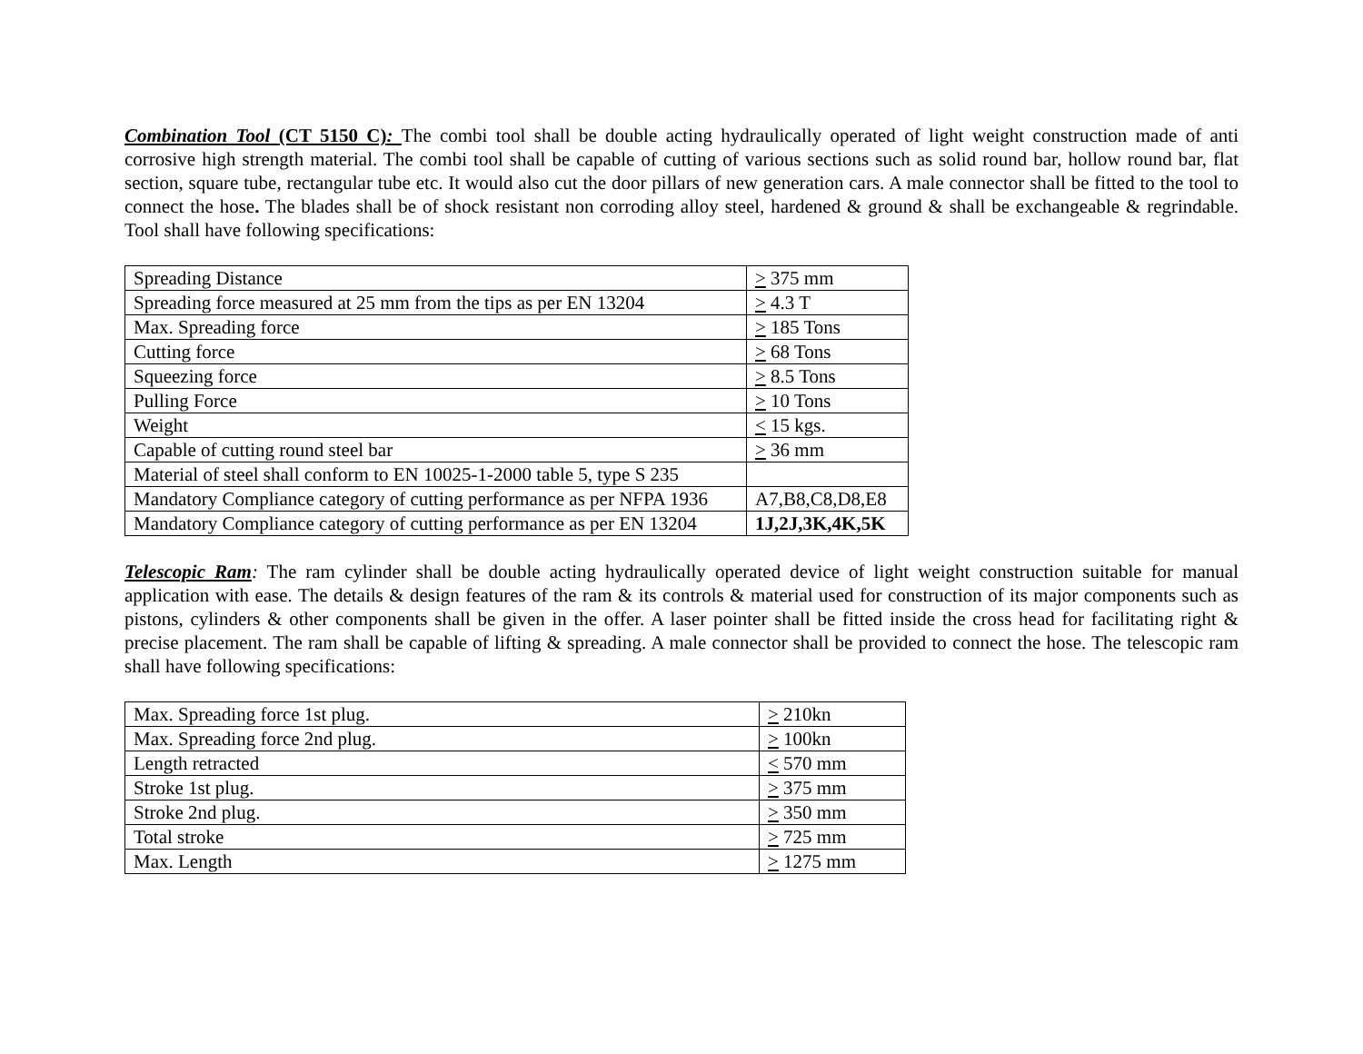Combination Tool (CT 5150 C): The combi tool shall be double acting hydraulically operated of light weight construction made of anti corrosive high strength material. The combi tool shall be capable of cutting of various sections such as solid round bar, hollow round bar, flat section, square tube, rectangular tube etc. It would also cut the door pillars of new generation cars. A male connector shall be fitted to the tool to connect the hose. The blades shall be of shock resistant non corroding alloy steel, hardened & ground & shall be exchangeable & regrindable. Tool shall have following specifications:
| Spreading Distance | > 375 mm |
| Spreading force measured at 25 mm from the tips as per EN 13204 | > 4.3 T |
| Max. Spreading force | > 185 Tons |
| Cutting force | > 68 Tons |
| Squeezing force | > 8.5 Tons |
| Pulling Force | > 10 Tons |
| Weight | < 15 kgs. |
| Capable of cutting round steel bar | > 36 mm |
| Material of steel shall conform to EN 10025-1-2000 table 5, type S 235 | |
| Mandatory Compliance category of cutting performance as per NFPA 1936 | A7,B8,C8,D8,E8 |
| Mandatory Compliance category of cutting performance as per EN 13204 | 1J,2J,3K,4K,5K |
Telescopic Ram: The ram cylinder shall be double acting hydraulically operated device of light weight construction suitable for manual application with ease. The details & design features of the ram & its controls & material used for construction of its major components such as pistons, cylinders & other components shall be given in the offer. A laser pointer shall be fitted inside the cross head for facilitating right & precise placement. The ram shall be capable of lifting & spreading. A male connector shall be provided to connect the hose. The telescopic ram shall have following specifications:
| Max. Spreading force 1st plug. | > 210kn |
| Max. Spreading force 2nd plug. | > 100kn |
| Length retracted | < 570 mm |
| Stroke 1st plug. | > 375 mm |
| Stroke 2nd plug. | > 350 mm |
| Total stroke | > 725 mm |
| Max. Length | > 1275 mm |